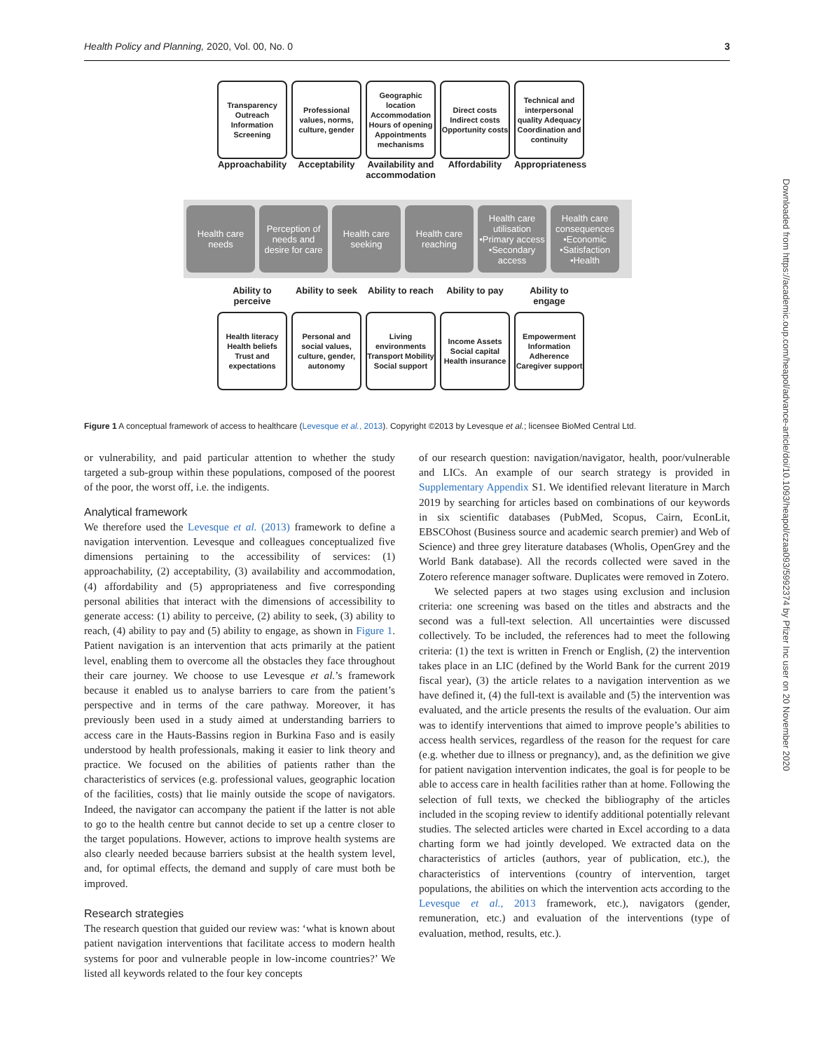Health Policy and Planning, 2020, Vol. 00, No. 0 3
Transparency Outreach Information Screening
Professional values, norms, culture, gender
Geographic location Accommodation Hours of opening Appointments mechanisms
Direct costs Indirect costs Opportunity costs
Technical and interpersonal quality Adequacy Coordination and continuity
Approachability
Acceptability
Availability and accommodation
Affordability
Appropriateness
Health care needs
Perception of needs and desire for care
Health care seeking
Health care reaching
Health care utilisation •Primary access •Secondary access
Health care consequences •Economic •Satisfaction •Health
Ability to perceive
Ability to seek
Ability to reach
Ability to pay
Ability to engage
Health literacy Health beliefs Trust and expectations
Personal and social values, culture, gender, autonomy
Living environments Transport Mobility Social support
Income Assets Social capital Health insurance
Empowerment Information Adherence Caregiver support
Figure 1 A conceptual framework of access to healthcare (Levesque et al., 2013). Copyright ©2013 by Levesque et al.; licensee BioMed Central Ltd.
or vulnerability, and paid particular attention to whether the study targeted a sub-group within these populations, composed of the poorest of the poor, the worst off, i.e. the indigents.
Analytical framework
We therefore used the Levesque et al. (2013) framework to define a navigation intervention. Levesque and colleagues conceptualized five dimensions pertaining to the accessibility of services: (1) approachability, (2) acceptability, (3) availability and accommodation, (4) affordability and (5) appropriateness and five corresponding personal abilities that interact with the dimensions of accessibility to generate access: (1) ability to perceive, (2) ability to seek, (3) ability to reach, (4) ability to pay and (5) ability to engage, as shown in Figure 1. Patient navigation is an intervention that acts primarily at the patient level, enabling them to overcome all the obstacles they face throughout their care journey. We choose to use Levesque et al.’s framework because it enabled us to analyse barriers to care from the patient’s perspective and in terms of the care pathway. Moreover, it has previously been used in a study aimed at understanding barriers to access care in the Hauts-Bassins region in Burkina Faso and is easily understood by health professionals, making it easier to link theory and practice. We focused on the abilities of patients rather than the characteristics of services (e.g. professional values, geographic location of the facilities, costs) that lie mainly outside the scope of navigators. Indeed, the navigator can accompany the patient if the latter is not able to go to the health centre but cannot decide to set up a centre closer to the target populations. However, actions to improve health systems are also clearly needed because barriers subsist at the health system level, and, for optimal effects, the demand and supply of care must both be improved.
Research strategies
The research question that guided our review was: ‘what is known about patient navigation interventions that facilitate access to modern health systems for poor and vulnerable people in low-income countries?’ We listed all keywords related to the four key concepts
of our research question: navigation/navigator, health, poor/vulnerable and LICs. An example of our search strategy is provided in Supplementary Appendix S1. We identified relevant literature in March 2019 by searching for articles based on combinations of our keywords in six scientific databases (PubMed, Scopus, Cairn, EconLit, EBSCOhost (Business source and academic search premier) and Web of Science) and three grey literature databases (Wholis, OpenGrey and the World Bank database). All the records collected were saved in the Zotero reference manager software. Duplicates were removed in Zotero.
We selected papers at two stages using exclusion and inclusion criteria: one screening was based on the titles and abstracts and the second was a full-text selection. All uncertainties were discussed collectively. To be included, the references had to meet the following criteria: (1) the text is written in French or English, (2) the intervention takes place in an LIC (defined by the World Bank for the current 2019 fiscal year), (3) the article relates to a navigation intervention as we have defined it, (4) the full-text is available and (5) the intervention was evaluated, and the article presents the results of the evaluation. Our aim was to identify interventions that aimed to improve people’s abilities to access health services, regardless of the reason for the request for care (e.g. whether due to illness or pregnancy), and, as the definition we give for patient navigation intervention indicates, the goal is for people to be able to access care in health facilities rather than at home. Following the selection of full texts, we checked the bibliography of the articles included in the scoping review to identify additional potentially relevant studies. The selected articles were charted in Excel according to a data charting form we had jointly developed. We extracted data on the characteristics of articles (authors, year of publication, etc.), the characteristics of interventions (country of intervention, target populations, the abilities on which the intervention acts according to the Levesque et al., 2013 framework, etc.), navigators (gender, remuneration, etc.) and evaluation of the interventions (type of evaluation, method, results, etc.).
Downloaded from https://academic.oup.com/heapol/advance-article/doi/10.1093/heapol/czaa093/5992374 by Pfizer Inc user on 20 November 2020